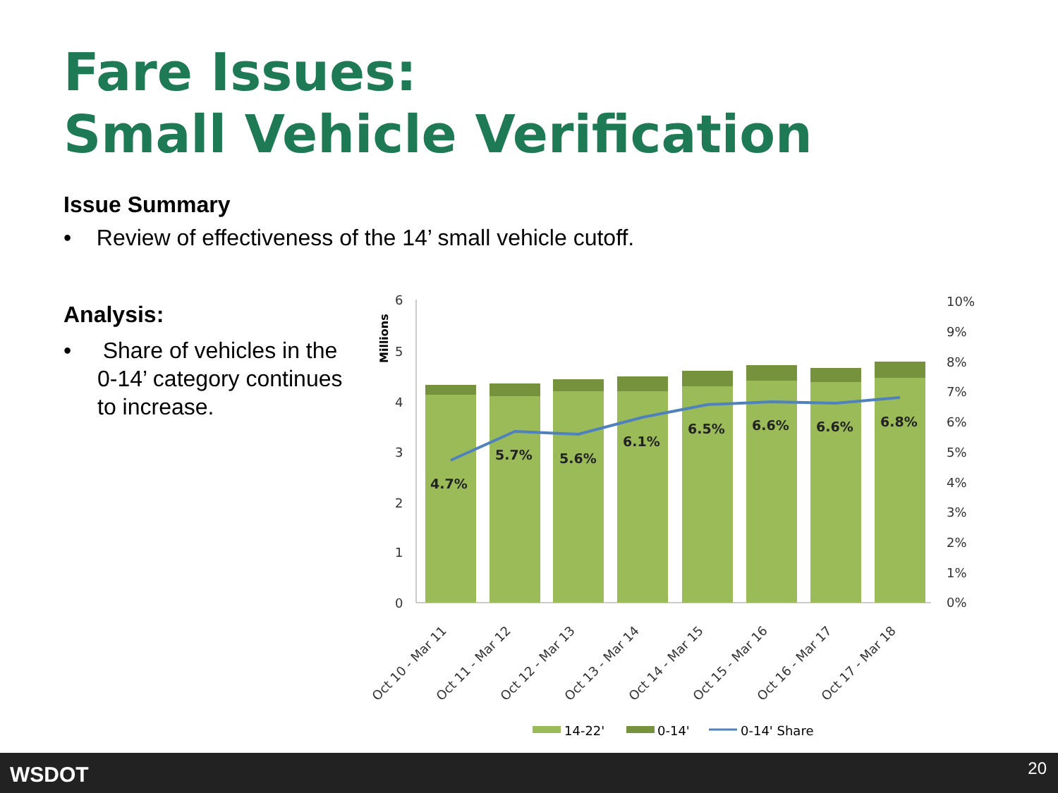Fare Issues:
Small Vehicle Verification
Issue Summary
• Review of effectiveness of the 14’ small vehicle cutoff.
Analysis:
• Share of vehicles in the 0-14’ category continues to increase.
6
5
4
3
2
1
0
10%
9%
8%
7%
6%
5%
4%
3%
2%
1%
0%
Millions
4.7%
5.7%
5.6%
6.1%
6.5%
6.6%
6.6%
6.8%
Oct 10 - Mar 11
Oct 11 - Mar 12
Oct 12 - Mar 13
Oct 13 - Mar 14
Oct 14 - Mar 15
Oct 15 - Mar 16
Oct 16 - Mar 17
Oct 17 - Mar 18
14-22'
0-14'
0-14' Share
WSDOT 20